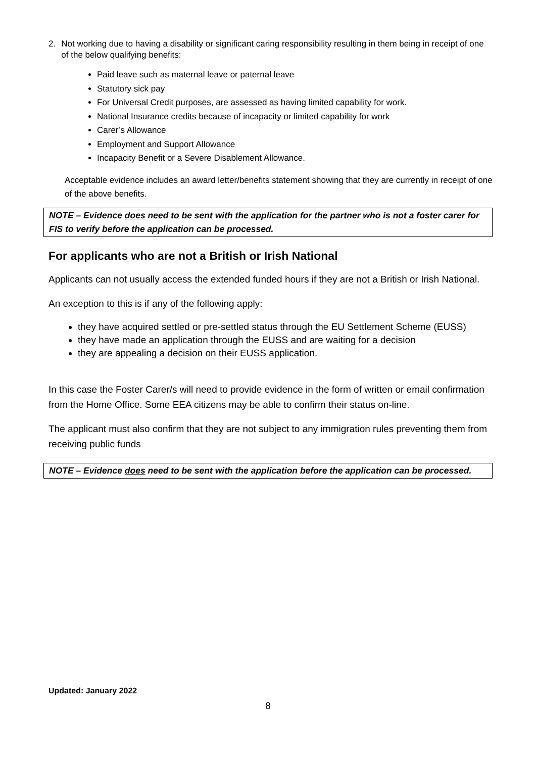2. Not working due to having a disability or significant caring responsibility resulting in them being in receipt of one of the below qualifying benefits:
Paid leave such as maternal leave or paternal leave
Statutory sick pay
For Universal Credit purposes, are assessed as having limited capability for work.
National Insurance credits because of incapacity or limited capability for work
Carer’s Allowance
Employment and Support Allowance
Incapacity Benefit or a Severe Disablement Allowance.
Acceptable evidence includes an award letter/benefits statement showing that they are currently in receipt of one of the above benefits.
NOTE – Evidence does need to be sent with the application for the partner who is not a foster carer for FIS to verify before the application can be processed.
For applicants who are not a British or Irish National
Applicants can not usually access the extended funded hours if they are not a British or Irish National.
An exception to this is if any of the following apply:
they have acquired settled or pre-settled status through the EU Settlement Scheme (EUSS)
they have made an application through the EUSS and are waiting for a decision
they are appealing a decision on their EUSS application.
In this case the Foster Carer/s will need to provide evidence in the form of written or email confirmation from the Home Office. Some EEA citizens may be able to confirm their status on-line.
The applicant must also confirm that they are not subject to any immigration rules preventing them from receiving public funds
NOTE – Evidence does need to be sent with the application before the application can be processed.
Updated: January 2022
8